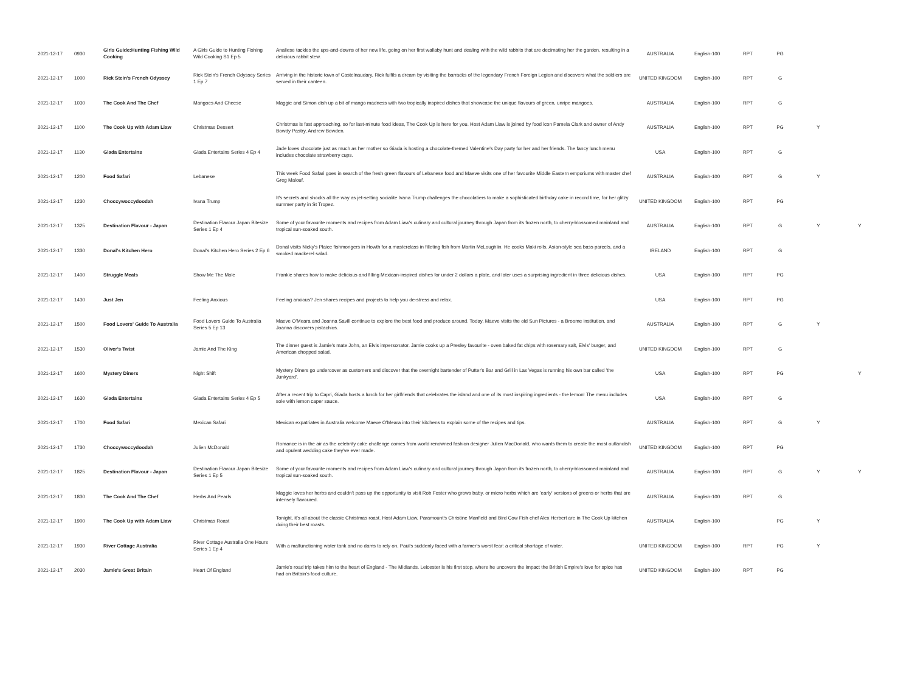| 2021-12-17 | 0930 | Girls Guide:Hunting Fishing Wild Cooking | A Girls Guide to Hunting Fishing Wild Cooking S1 Ep 5 | Analiese tackles the ups-and-downs of her new life, going on her first wallaby hunt and dealing with the wild rabbits that are decimating her the garden, resulting in a delicious rabbit stew. | AUSTRALIA | English-100 | RPT | PG | | |
| 2021-12-17 | 1000 | Rick Stein's French Odyssey | Rick Stein's French Odyssey Series 1 Ep 7 | Arriving in the historic town of Castelnaudary, Rick fulfils a dream by visiting the barracks of the legendary French Foreign Legion and discovers what the soldiers are served in their canteen. | UNITED KINGDOM | English-100 | RPT | G | | |
| 2021-12-17 | 1030 | The Cook And The Chef | Mangoes And Cheese | Maggie and Simon dish up a bit of mango madness with two tropically inspired dishes that showcase the unique flavours of green, unripe mangoes. | AUSTRALIA | English-100 | RPT | G | | |
| 2021-12-17 | 1100 | The Cook Up with Adam Liaw | Christmas Dessert | Christmas is fast approaching, so for last-minute food ideas, The Cook Up is here for you. Host Adam Liaw is joined by food icon Pamela Clark and owner of Andy Bowdy Pastry, Andrew Bowden. | AUSTRALIA | English-100 | RPT | PG | Y | |
| 2021-12-17 | 1130 | Giada Entertains | Giada Entertains Series 4 Ep 4 | Jade loves chocolate just as much as her mother so Giada is hosting a chocolate-themed Valentine's Day party for her and her friends. The fancy lunch menu includes chocolate strawberry cups. | USA | English-100 | RPT | G | | |
| 2021-12-17 | 1200 | Food Safari | Lebanese | This week Food Safari goes in search of the fresh green flavours of Lebanese food and Maeve visits one of her favourite Middle Eastern emporiums with master chef Greg Malouf. | AUSTRALIA | English-100 | RPT | G | Y | |
| 2021-12-17 | 1230 | Choccywoccydoodah | Ivana Trump | It's secrets and shocks all the way as jet-setting socialite Ivana Trump challenges the chocolatiers to make a sophisticated birthday cake in record time, for her glitzy summer party in St Tropez. | UNITED KINGDOM | English-100 | RPT | PG | | |
| 2021-12-17 | 1325 | Destination Flavour - Japan | Destination Flavour Japan Bitesize Series 1 Ep 4 | Some of your favourite moments and recipes from Adam Liaw's culinary and cultural journey through Japan from its frozen north, to cherry-blossomed mainland and tropical sun-soaked south. | AUSTRALIA | English-100 | RPT | G | Y | Y |
| 2021-12-17 | 1330 | Donal's Kitchen Hero | Donal's Kitchen Hero Series 2 Ep 6 | Donal visits Nicky's Plaice fishmongers in Howth for a masterclass in filleting fish from Martin McLoughlin. He cooks Maki rolls, Asian-style sea bass parcels, and a smoked mackerel salad. | IRELAND | English-100 | RPT | G | | |
| 2021-12-17 | 1400 | Struggle Meals | Show Me The Mole | Frankie shares how to make delicious and filling Mexican-inspired dishes for under 2 dollars a plate, and later uses a surprising ingredient in three delicious dishes. | USA | English-100 | RPT | PG | | |
| 2021-12-17 | 1430 | Just Jen | Feeling Anxious | Feeling anxious? Jen shares recipes and projects to help you de-stress and relax. | USA | English-100 | RPT | PG | | |
| 2021-12-17 | 1500 | Food Lovers' Guide To Australia | Food Lovers Guide To Australia Series 5 Ep 13 | Maeve O'Meara and Joanna Savill continue to explore the best food and produce around. Today, Maeve visits the old Sun Pictures - a Broome institution, and Joanna discovers pistachios. | AUSTRALIA | English-100 | RPT | G | Y | |
| 2021-12-17 | 1530 | Oliver's Twist | Jamie And The King | The dinner guest is Jamie's mate John, an Elvis impersonator. Jamie cooks up a Presley favourite - oven baked fat chips with rosemary salt, Elvis' burger, and American chopped salad. | UNITED KINGDOM | English-100 | RPT | G | | |
| 2021-12-17 | 1600 | Mystery Diners | Night Shift | Mystery Diners go undercover as customers and discover that the overnight bartender of Putter's Bar and Grill in Las Vegas is running his own bar called 'the Junkyard'. | USA | English-100 | RPT | PG | | Y |
| 2021-12-17 | 1630 | Giada Entertains | Giada Entertains Series 4 Ep 5 | After a recent trip to Capri, Giada hosts a lunch for her girlfriends that celebrates the island and one of its most inspiring ingredients - the lemon! The menu includes sole with lemon caper sauce. | USA | English-100 | RPT | G | | |
| 2021-12-17 | 1700 | Food Safari | Mexican Safari | Mexican expatriates in Australia welcome Maeve O'Meara into their kitchens to explain some of the recipes and tips. | AUSTRALIA | English-100 | RPT | G | Y | |
| 2021-12-17 | 1730 | Choccywoccydoodah | Julien McDonald | Romance is in the air as the celebrity cake challenge comes from world renowned fashion designer Julien MacDonald, who wants them to create the most outlandish and opulent wedding cake they've ever made. | UNITED KINGDOM | English-100 | RPT | PG | | |
| 2021-12-17 | 1825 | Destination Flavour - Japan | Destination Flavour Japan Bitesize Series 1 Ep 5 | Some of your favourite moments and recipes from Adam Liaw's culinary and cultural journey through Japan from its frozen north, to cherry-blossomed mainland and tropical sun-soaked south. | AUSTRALIA | English-100 | RPT | G | Y | Y |
| 2021-12-17 | 1830 | The Cook And The Chef | Herbs And Pearls | Maggie loves her herbs and couldn't pass up the opportunity to visit Rob Foster who grows baby, or micro herbs which are 'early' versions of greens or herbs that are intensely flavoured. | AUSTRALIA | English-100 | RPT | G | | |
| 2021-12-17 | 1900 | The Cook Up with Adam Liaw | Christmas Roast | Tonight, it's all about the classic Christmas roast. Host Adam Liaw, Paramount's Christine Manfield and Bird Cow Fish chef Alex Herbert are in The Cook Up kitchen doing their best roasts. | AUSTRALIA | English-100 | | PG | Y | |
| 2021-12-17 | 1930 | River Cottage Australia | River Cottage Australia One Hours Series 1 Ep 4 | With a malfunctioning water tank and no dams to rely on, Paul's suddenly faced with a farmer's worst fear: a critical shortage of water. | UNITED KINGDOM | English-100 | RPT | PG | Y | |
| 2021-12-17 | 2030 | Jamie's Great Britain | Heart Of England | Jamie's road trip takes him to the heart of England - The Midlands. Leicester is his first stop, where he uncovers the impact the British Empire's love for spice has had on Britain's food culture. | UNITED KINGDOM | English-100 | RPT | PG | | |